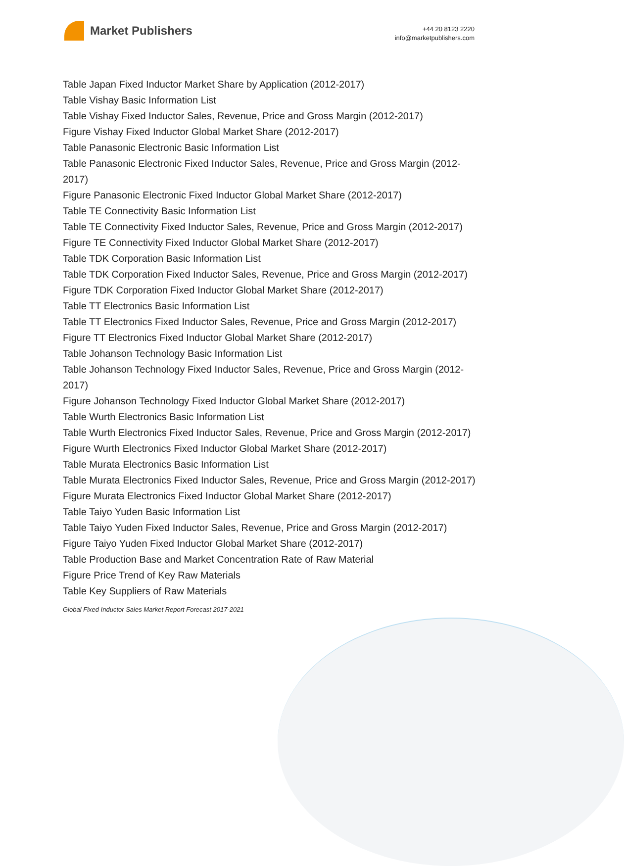Market Publishers
+44 20 8123 2220
info@marketpublishers.com
Table Japan Fixed Inductor Market Share by Application (2012-2017)
Table Vishay Basic Information List
Table Vishay Fixed Inductor Sales, Revenue, Price and Gross Margin (2012-2017)
Figure Vishay Fixed Inductor Global Market Share (2012-2017)
Table Panasonic Electronic Basic Information List
Table Panasonic Electronic Fixed Inductor Sales, Revenue, Price and Gross Margin (2012-2017)
Figure Panasonic Electronic Fixed Inductor Global Market Share (2012-2017)
Table TE Connectivity Basic Information List
Table TE Connectivity Fixed Inductor Sales, Revenue, Price and Gross Margin (2012-2017)
Figure TE Connectivity Fixed Inductor Global Market Share (2012-2017)
Table TDK Corporation Basic Information List
Table TDK Corporation Fixed Inductor Sales, Revenue, Price and Gross Margin (2012-2017)
Figure TDK Corporation Fixed Inductor Global Market Share (2012-2017)
Table TT Electronics Basic Information List
Table TT Electronics Fixed Inductor Sales, Revenue, Price and Gross Margin (2012-2017)
Figure TT Electronics Fixed Inductor Global Market Share (2012-2017)
Table Johanson Technology Basic Information List
Table Johanson Technology Fixed Inductor Sales, Revenue, Price and Gross Margin (2012-2017)
Figure Johanson Technology Fixed Inductor Global Market Share (2012-2017)
Table Wurth Electronics Basic Information List
Table Wurth Electronics Fixed Inductor Sales, Revenue, Price and Gross Margin (2012-2017)
Figure Wurth Electronics Fixed Inductor Global Market Share (2012-2017)
Table Murata Electronics Basic Information List
Table Murata Electronics Fixed Inductor Sales, Revenue, Price and Gross Margin (2012-2017)
Figure Murata Electronics Fixed Inductor Global Market Share (2012-2017)
Table Taiyo Yuden Basic Information List
Table Taiyo Yuden Fixed Inductor Sales, Revenue, Price and Gross Margin (2012-2017)
Figure Taiyo Yuden Fixed Inductor Global Market Share (2012-2017)
Table Production Base and Market Concentration Rate of Raw Material
Figure Price Trend of Key Raw Materials
Table Key Suppliers of Raw Materials
Global Fixed Inductor Sales Market Report Forecast 2017-2021